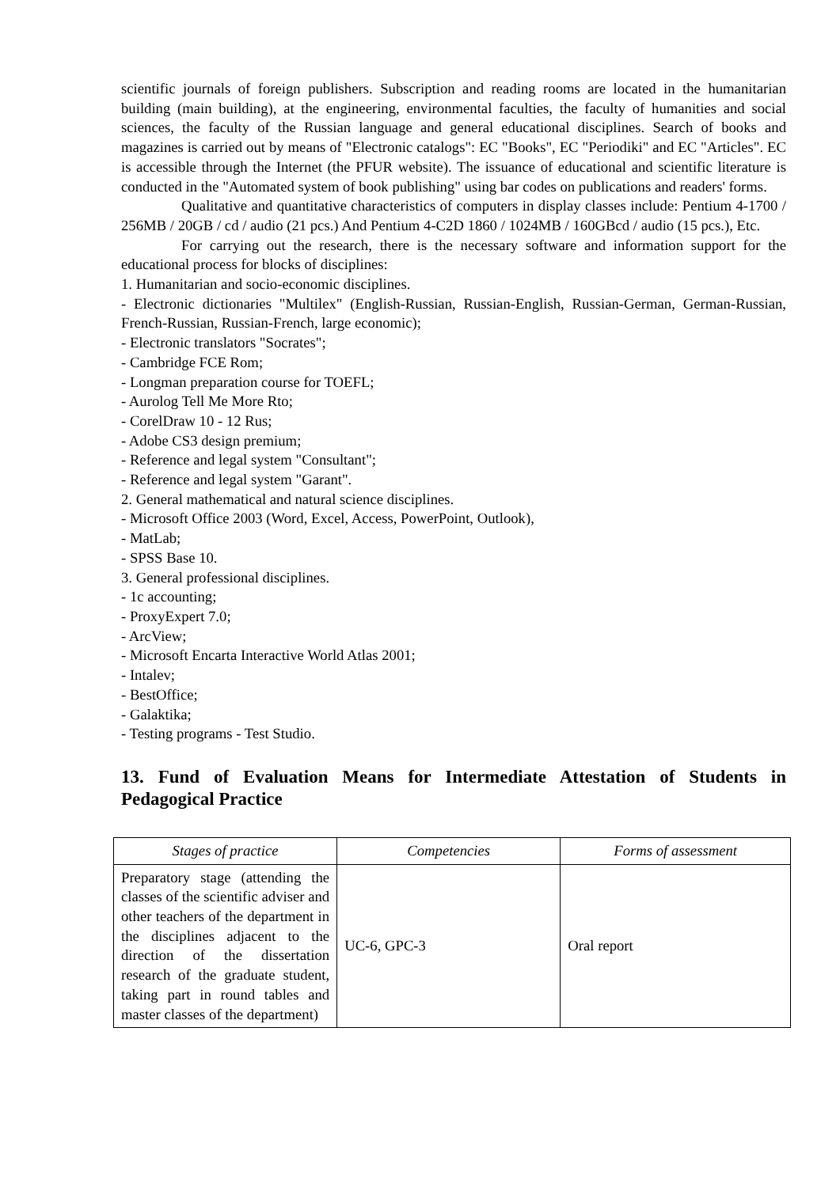scientific journals of foreign publishers. Subscription and reading rooms are located in the humanitarian building (main building), at the engineering, environmental faculties, the faculty of humanities and social sciences, the faculty of the Russian language and general educational disciplines. Search of books and magazines is carried out by means of "Electronic catalogs": EC "Books", EC "Periodiki" and EC "Articles". EC is accessible through the Internet (the PFUR website). The issuance of educational and scientific literature is conducted in the "Automated system of book publishing" using bar codes on publications and readers' forms.
Qualitative and quantitative characteristics of computers in display classes include: Pentium 4-1700 / 256MB / 20GB / cd / audio (21 pcs.) And Pentium 4-C2D 1860 / 1024MB / 160GBcd / audio (15 pcs.), Etc.
For carrying out the research, there is the necessary software and information support for the educational process for blocks of disciplines:
1. Humanitarian and socio-economic disciplines.
- Electronic dictionaries "Multilex" (English-Russian, Russian-English, Russian-German, German-Russian, French-Russian, Russian-French, large economic);
- Electronic translators "Socrates";
- Cambridge FCE Rom;
- Longman preparation course for TOEFL;
- Aurolog Tell Me More Rto;
- CorelDraw 10 - 12 Rus;
- Adobe CS3 design premium;
- Reference and legal system "Consultant";
- Reference and legal system "Garant".
2. General mathematical and natural science disciplines.
- Microsoft Office 2003 (Word, Excel, Access, PowerPoint, Outlook),
- MatLab;
- SPSS Base 10.
3. General professional disciplines.
- 1c accounting;
- ProxyExpert 7.0;
- ArcView;
- Microsoft Encarta Interactive World Atlas 2001;
- Intalev;
- BestOffice;
- Galaktika;
- Testing programs - Test Studio.
13. Fund of Evaluation Means for Intermediate Attestation of Students in Pedagogical Practice
| Stages of practice | Competencies | Forms of assessment |
| --- | --- | --- |
| Preparatory stage (attending the classes of the scientific adviser and other teachers of the department in the disciplines adjacent to the direction of the dissertation research of the graduate student, taking part in round tables and master classes of the department) | UC-6, GPC-3 | Oral report |